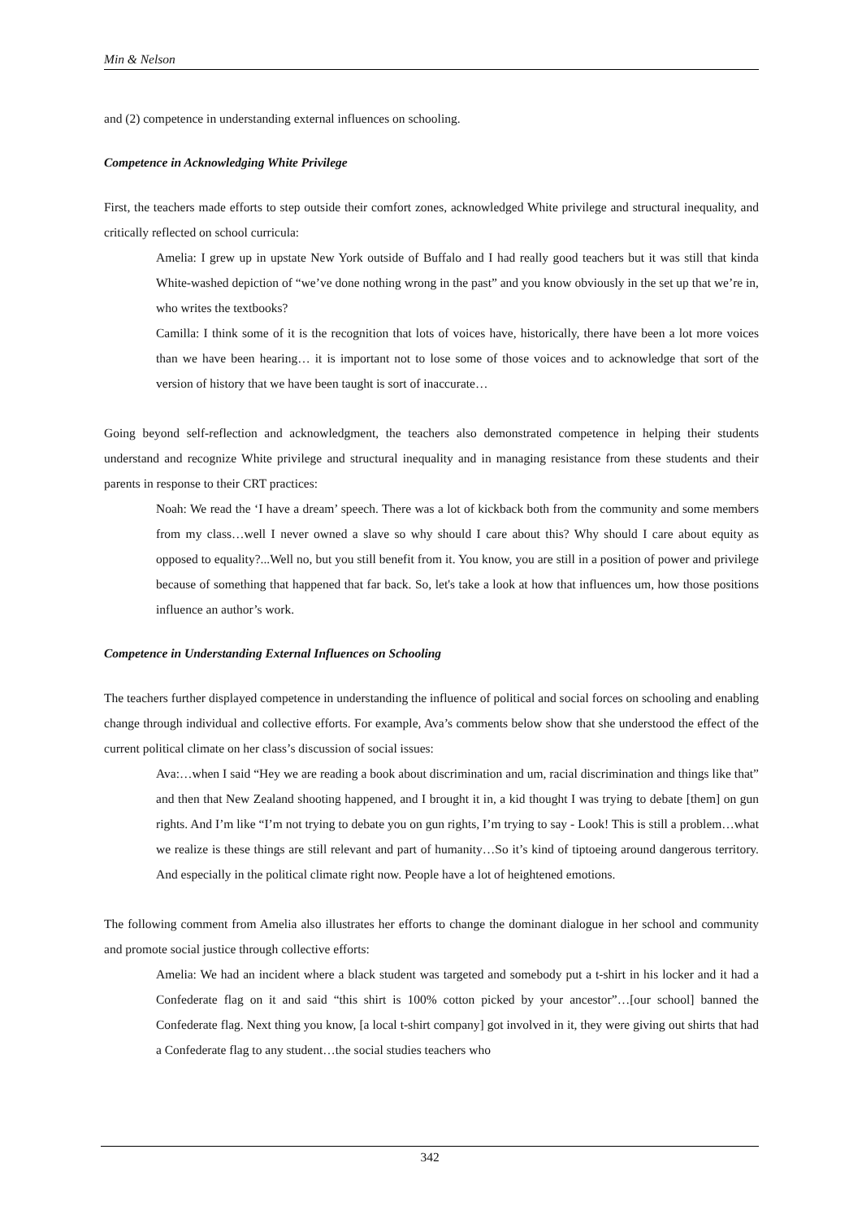Min & Nelson
and (2) competence in understanding external influences on schooling.
Competence in Acknowledging White Privilege
First, the teachers made efforts to step outside their comfort zones, acknowledged White privilege and structural inequality, and critically reflected on school curricula:
Amelia: I grew up in upstate New York outside of Buffalo and I had really good teachers but it was still that kinda White-washed depiction of “we’ve done nothing wrong in the past” and you know obviously in the set up that we’re in, who writes the textbooks?
Camilla: I think some of it is the recognition that lots of voices have, historically, there have been a lot more voices than we have been hearing… it is important not to lose some of those voices and to acknowledge that sort of the version of history that we have been taught is sort of inaccurate…
Going beyond self-reflection and acknowledgment, the teachers also demonstrated competence in helping their students understand and recognize White privilege and structural inequality and in managing resistance from these students and their parents in response to their CRT practices:
Noah: We read the ‘I have a dream’ speech. There was a lot of kickback both from the community and some members from my class…well I never owned a slave so why should I care about this? Why should I care about equity as opposed to equality?...Well no, but you still benefit from it. You know, you are still in a position of power and privilege because of something that happened that far back. So, let's take a look at how that influences um, how those positions influence an author’s work.
Competence in Understanding External Influences on Schooling
The teachers further displayed competence in understanding the influence of political and social forces on schooling and enabling change through individual and collective efforts. For example, Ava’s comments below show that she understood the effect of the current political climate on her class’s discussion of social issues:
Ava:…when I said “Hey we are reading a book about discrimination and um, racial discrimination and things like that” and then that New Zealand shooting happened, and I brought it in, a kid thought I was trying to debate [them] on gun rights. And I’m like “I’m not trying to debate you on gun rights, I’m trying to say - Look! This is still a problem…what we realize is these things are still relevant and part of humanity…So it’s kind of tiptoeing around dangerous territory. And especially in the political climate right now. People have a lot of heightened emotions.
The following comment from Amelia also illustrates her efforts to change the dominant dialogue in her school and community and promote social justice through collective efforts:
Amelia: We had an incident where a black student was targeted and somebody put a t-shirt in his locker and it had a Confederate flag on it and said “this shirt is 100% cotton picked by your ancestor”…[our school] banned the Confederate flag. Next thing you know, [a local t-shirt company] got involved in it, they were giving out shirts that had a Confederate flag to any student…the social studies teachers who
342